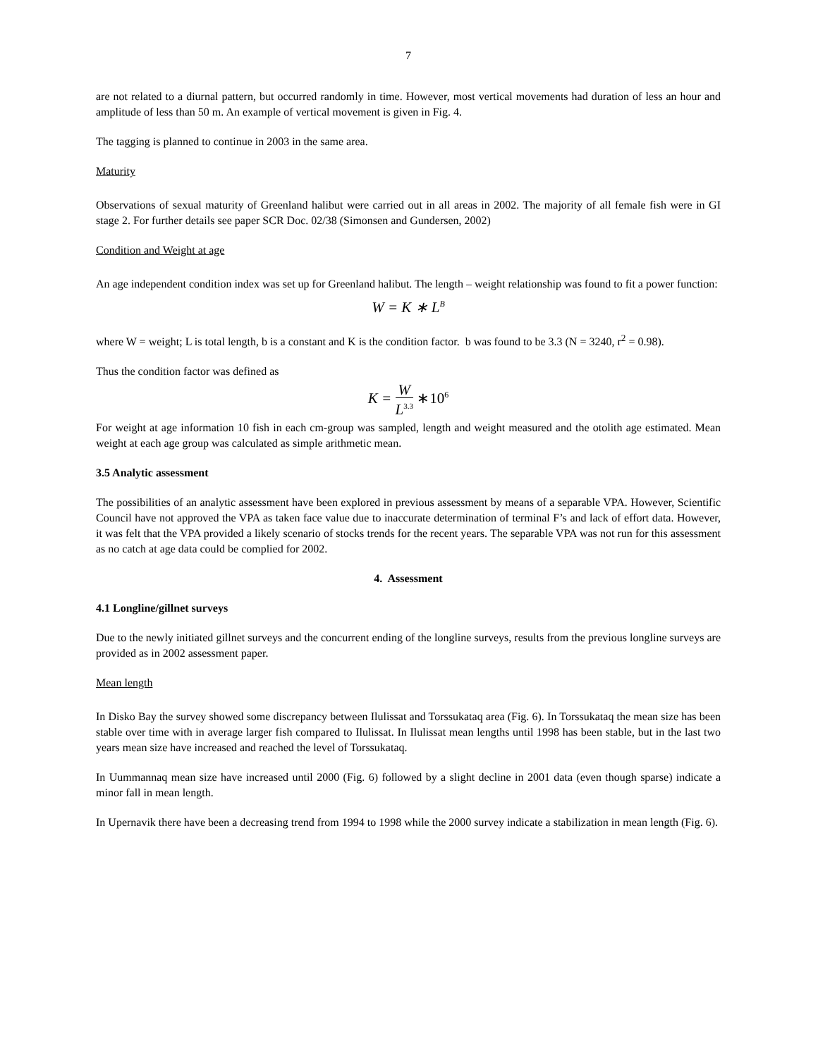7
are not related to a diurnal pattern, but occurred randomly in time. However, most vertical movements had duration of less an hour and amplitude of less than 50 m. An example of vertical movement is given in Fig. 4.
The tagging is planned to continue in 2003 in the same area.
Maturity
Observations of sexual maturity of Greenland halibut were carried out in all areas in 2002. The majority of all female fish were in GI stage 2. For further details see paper SCR Doc. 02/38 (Simonsen and Gundersen, 2002)
Condition and Weight at age
An age independent condition index was set up for Greenland halibut. The length – weight relationship was found to fit a power function:
W = K ∗ L<sup>B</sup>
where W = weight; L is total length, b is a constant and K is the condition factor. b was found to be 3.3 (N = 3240, r<sup>2</sup> = 0.98).
Thus the condition factor was defined as
K = W L<sup>3.3</sup> ∗10<sup>6</sup>
For weight at age information 10 fish in each cm-group was sampled, length and weight measured and the otolith age estimated. Mean weight at each age group was calculated as simple arithmetic mean.
3.5 Analytic assessment
The possibilities of an analytic assessment have been explored in previous assessment by means of a separable VPA. However, Scientific Council have not approved the VPA as taken face value due to inaccurate determination of terminal F’s and lack of effort data. However, it was felt that the VPA provided a likely scenario of stocks trends for the recent years. The separable VPA was not run for this assessment as no catch at age data could be complied for 2002.
4. Assessment
4.1 Longline/gillnet surveys
Due to the newly initiated gillnet surveys and the concurrent ending of the longline surveys, results from the previous longline surveys are provided as in 2002 assessment paper.
Mean length
In Disko Bay the survey showed some discrepancy between Ilulissat and Torssukataq area (Fig. 6). In Torssukataq the mean size has been stable over time with in average larger fish compared to Ilulissat. In Ilulissat mean lengths until 1998 has been stable, but in the last two years mean size have increased and reached the level of Torssukataq.
In Uummannaq mean size have increased until 2000 (Fig. 6) followed by a slight decline in 2001 data (even though sparse) indicate a minor fall in mean length.
In Upernavik there have been a decreasing trend from 1994 to 1998 while the 2000 survey indicate a stabilization in mean length (Fig. 6).